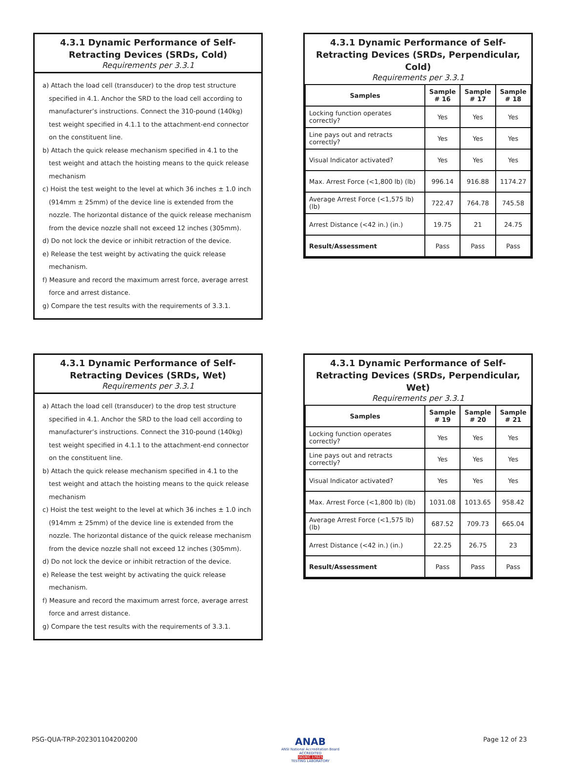4.3.1 Dynamic Performance of Self-Retracting Devices (SRDs, Cold)
Requirements per 3.3.1
a) Attach the load cell (transducer) to the drop test structure specified in 4.1. Anchor the SRD to the load cell according to manufacturer’s instructions. Connect the 310-pound (140kg) test weight specified in 4.1.1 to the attachment-end connector on the constituent line.
b) Attach the quick release mechanism specified in 4.1 to the test weight and attach the hoisting means to the quick release mechanism
c) Hoist the test weight to the level at which 36 inches ± 1.0 inch (914mm ± 25mm) of the device line is extended from the nozzle. The horizontal distance of the quick release mechanism from the device nozzle shall not exceed 12 inches (305mm).
d) Do not lock the device or inhibit retraction of the device.
e) Release the test weight by activating the quick release mechanism.
f) Measure and record the maximum arrest force, average arrest force and arrest distance.
g) Compare the test results with the requirements of 3.3.1.
4.3.1 Dynamic Performance of Self-Retracting Devices (SRDs, Perpendicular, Cold)
Requirements per 3.3.1
| Samples | Sample # 16 | Sample # 17 | Sample # 18 |
| --- | --- | --- | --- |
| Locking function operates correctly? | Yes | Yes | Yes |
| Line pays out and retracts correctly? | Yes | Yes | Yes |
| Visual Indicator activated? | Yes | Yes | Yes |
| Max. Arrest Force (<1,800 lb) (lb) | 996.14 | 916.88 | 1174.27 |
| Average Arrest Force (<1,575 lb) (lb) | 722.47 | 764.78 | 745.58 |
| Arrest Distance (<42 in.) (in.) | 19.75 | 21 | 24.75 |
| Result/Assessment | Pass | Pass | Pass |
4.3.1 Dynamic Performance of Self-Retracting Devices (SRDs, Wet)
Requirements per 3.3.1
a) Attach the load cell (transducer) to the drop test structure specified in 4.1. Anchor the SRD to the load cell according to manufacturer’s instructions. Connect the 310-pound (140kg) test weight specified in 4.1.1 to the attachment-end connector on the constituent line.
b) Attach the quick release mechanism specified in 4.1 to the test weight and attach the hoisting means to the quick release mechanism
c) Hoist the test weight to the level at which 36 inches ± 1.0 inch (914mm ± 25mm) of the device line is extended from the nozzle. The horizontal distance of the quick release mechanism from the device nozzle shall not exceed 12 inches (305mm).
d) Do not lock the device or inhibit retraction of the device.
e) Release the test weight by activating the quick release mechanism.
f) Measure and record the maximum arrest force, average arrest force and arrest distance.
g) Compare the test results with the requirements of 3.3.1.
4.3.1 Dynamic Performance of Self-Retracting Devices (SRDs, Perpendicular, Wet)
Requirements per 3.3.1
| Samples | Sample # 19 | Sample # 20 | Sample # 21 |
| --- | --- | --- | --- |
| Locking function operates correctly? | Yes | Yes | Yes |
| Line pays out and retracts correctly? | Yes | Yes | Yes |
| Visual Indicator activated? | Yes | Yes | Yes |
| Max. Arrest Force (<1,800 lb) (lb) | 1031.08 | 1013.65 | 958.42 |
| Average Arrest Force (<1,575 lb) (lb) | 687.52 | 709.73 | 665.04 |
| Arrest Distance (<42 in.) (in.) | 22.25 | 26.75 | 23 |
| Result/Assessment | Pass | Pass | Pass |
PSG-QUA-TRP-202301104200200 ANAB
ANSI National Accreditation Board
ACCREDITED
ISO/IEC 17025
TESTING LABORATORY Page 12 of 23